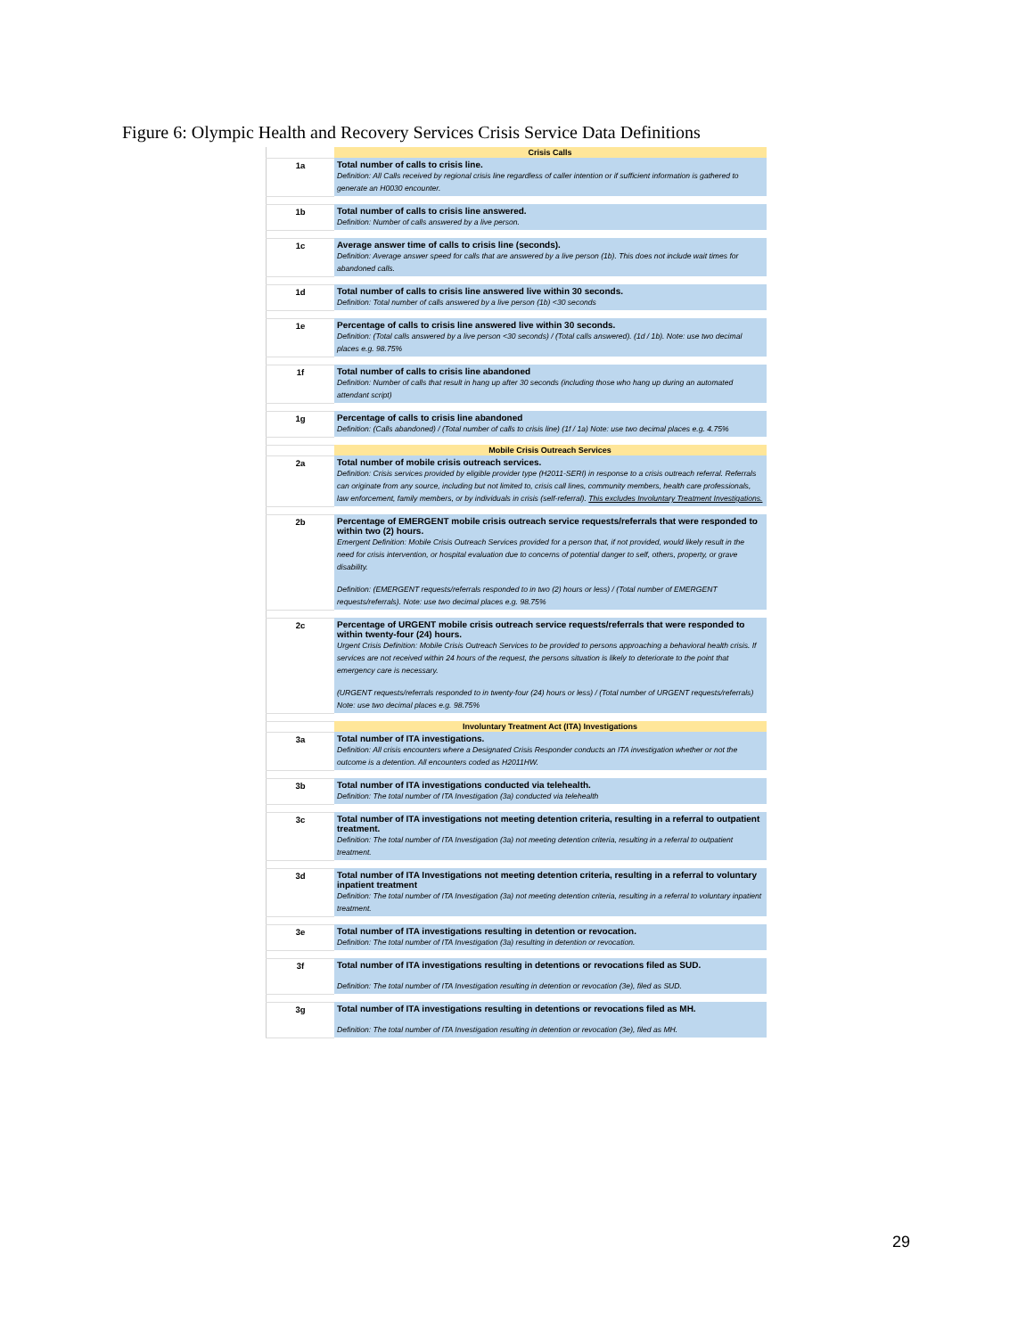Figure 6: Olympic Health and Recovery Services Crisis Service Data Definitions
| | Crisis Calls |
| 1a | Total number of calls to crisis line. Definition: All Calls received by regional crisis line regardless of caller intention or if sufficient information is gathered to generate an H0030 encounter. |
| 1b | Total number of calls to crisis line answered. Definition: Number of calls answered by a live person. |
| 1c | Average answer time of calls to crisis line (seconds). Definition: Average answer speed for calls that are answered by a live person (1b). This does not include wait times for abandoned calls. |
| 1d | Total number of calls to crisis line answered live within 30 seconds. Definition: Total number of calls answered by a live person (1b) <30 seconds |
| 1e | Percentage of calls to crisis line answered live within 30 seconds. Definition: (Total calls answered by a live person <30 seconds) / (Total calls answered). (1d / 1b). Note: use two decimal places e.g. 98.75% |
| 1f | Total number of calls to crisis line abandoned Definition: Number of calls that result in hang up after 30 seconds (including those who hang up during an automated attendant script) |
| 1g | Percentage of calls to crisis line abandoned Definition: (Calls abandoned) / (Total number of calls to crisis line) (1f / 1a) Note: use two decimal places e.g. 4.75% |
| | Mobile Crisis Outreach Services |
| 2a | Total number of mobile crisis outreach services. Definition: Crisis services provided by eligible provider type (H2011-SERI) in response to a crisis outreach referral. Referrals can originate from any source, including but not limited to, crisis call lines, community members, health care professionals, law enforcement, family members, or by individuals in crisis (self-referral). This excludes Involuntary Treatment Investigations. |
| 2b | Percentage of EMERGENT mobile crisis outreach service requests/referrals that were responded to within two (2) hours. Emergent Definition: Mobile Crisis Outreach Services provided for a person that, if not provided, would likely result in the need for crisis intervention, or hospital evaluation due to concerns of potential danger to self, others, property, or grave disability. Definition: (EMERGENT requests/referrals responded to in two (2) hours or less) / (Total number of EMERGENT requests/referrals). Note: use two decimal places e.g. 98.75% |
| 2c | Percentage of URGENT mobile crisis outreach service requests/referrals that were responded to within twenty-four (24) hours. Urgent Crisis Definition: Mobile Crisis Outreach Services to be provided to persons approaching a behavioral health crisis. If services are not received within 24 hours of the request, the persons situation is likely to deteriorate to the point that emergency care is necessary. (URGENT requests/referrals responded to in twenty-four (24) hours or less) / (Total number of URGENT requests/referrals) Note: use two decimal places e.g. 98.75% |
| | Involuntary Treatment Act (ITA) Investigations |
| 3a | Total number of ITA investigations. Definition: All crisis encounters where a Designated Crisis Responder conducts an ITA investigation whether or not the outcome is a detention. All encounters coded as H2011HW. |
| 3b | Total number of ITA investigations conducted via telehealth. Definition: The total number of ITA Investigation (3a) conducted via telehealth |
| 3c | Total number of ITA investigations not meeting detention criteria, resulting in a referral to outpatient treatment. Definition: The total number of ITA Investigation (3a) not meeting detention criteria, resulting in a referral to outpatient treatment. |
| 3d | Total number of ITA Investigations not meeting detention criteria, resulting in a referral to voluntary inpatient treatment Definition: The total number of ITA Investigation (3a) not meeting detention criteria, resulting in a referral to voluntary inpatient treatment. |
| 3e | Total number of ITA investigations resulting in detention or revocation. Definition: The total number of ITA Investigation (3a) resulting in detention or revocation. |
| 3f | Total number of ITA investigations resulting in detentions or revocations filed as SUD. Definition: The total number of ITA Investigation resulting in detention or revocation (3e), filed as SUD. |
| 3g | Total number of ITA investigations resulting in detentions or revocations filed as MH. Definition: The total number of ITA Investigation resulting in detention or revocation (3e), filed as MH. |
29